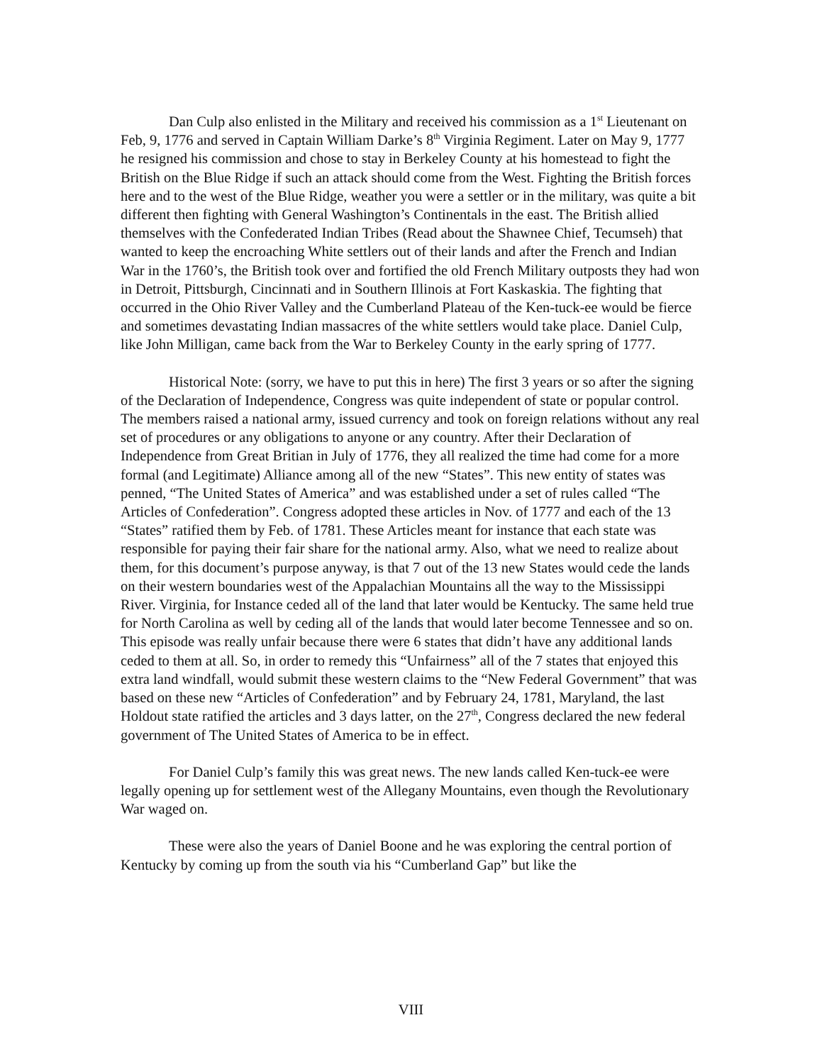Dan Culp also enlisted in the Military and received his commission as a 1<sup>st</sup> Lieutenant on Feb, 9, 1776 and served in Captain William Darke’s 8<sup>th</sup> Virginia Regiment. Later on May 9, 1777 he resigned his commission and chose to stay in Berkeley County at his homestead to fight the British on the Blue Ridge if such an attack should come from the West. Fighting the British forces here and to the west of the Blue Ridge, weather you were a settler or in the military, was quite a bit different then fighting with General Washington’s Continentals in the east. The British allied themselves with the Confederated Indian Tribes (Read about the Shawnee Chief, Tecumseh) that wanted to keep the encroaching White settlers out of their lands and after the French and Indian War in the 1760’s, the British took over and fortified the old French Military outposts they had won in Detroit, Pittsburgh, Cincinnati and in Southern Illinois at Fort Kaskaskia. The fighting that occurred in the Ohio River Valley and the Cumberland Plateau of the Ken-tuck-ee would be fierce and sometimes devastating Indian massacres of the white settlers would take place. Daniel Culp, like John Milligan, came back from the War to Berkeley County in the early spring of 1777.
Historical Note: (sorry, we have to put this in here) The first 3 years or so after the signing of the Declaration of Independence, Congress was quite independent of state or popular control. The members raised a national army, issued currency and took on foreign relations without any real set of procedures or any obligations to anyone or any country. After their Declaration of Independence from Great Britian in July of 1776, they all realized the time had come for a more formal (and Legitimate) Alliance among all of the new “States”. This new entity of states was penned, “The United States of America” and was established under a set of rules called “The Articles of Confederation”. Congress adopted these articles in Nov. of 1777 and each of the 13 “States” ratified them by Feb. of 1781. These Articles meant for instance that each state was responsible for paying their fair share for the national army. Also, what we need to realize about them, for this document’s purpose anyway, is that 7 out of the 13 new States would cede the lands on their western boundaries west of the Appalachian Mountains all the way to the Mississippi River. Virginia, for Instance ceded all of the land that later would be Kentucky. The same held true for North Carolina as well by ceding all of the lands that would later become Tennessee and so on. This episode was really unfair because there were 6 states that didn’t have any additional lands ceded to them at all. So, in order to remedy this “Unfairness” all of the 7 states that enjoyed this extra land windfall, would submit these western claims to the “New Federal Government” that was based on these new “Articles of Confederation” and by February 24, 1781, Maryland, the last Holdout state ratified the articles and 3 days latter, on the 27<sup>th</sup>, Congress declared the new federal government of The United States of America to be in effect.
For Daniel Culp’s family this was great news. The new lands called Ken-tuck-ee were legally opening up for settlement west of the Allegany Mountains, even though the Revolutionary War waged on.
These were also the years of Daniel Boone and he was exploring the central portion of Kentucky by coming up from the south via his “Cumberland Gap” but like the
VIII